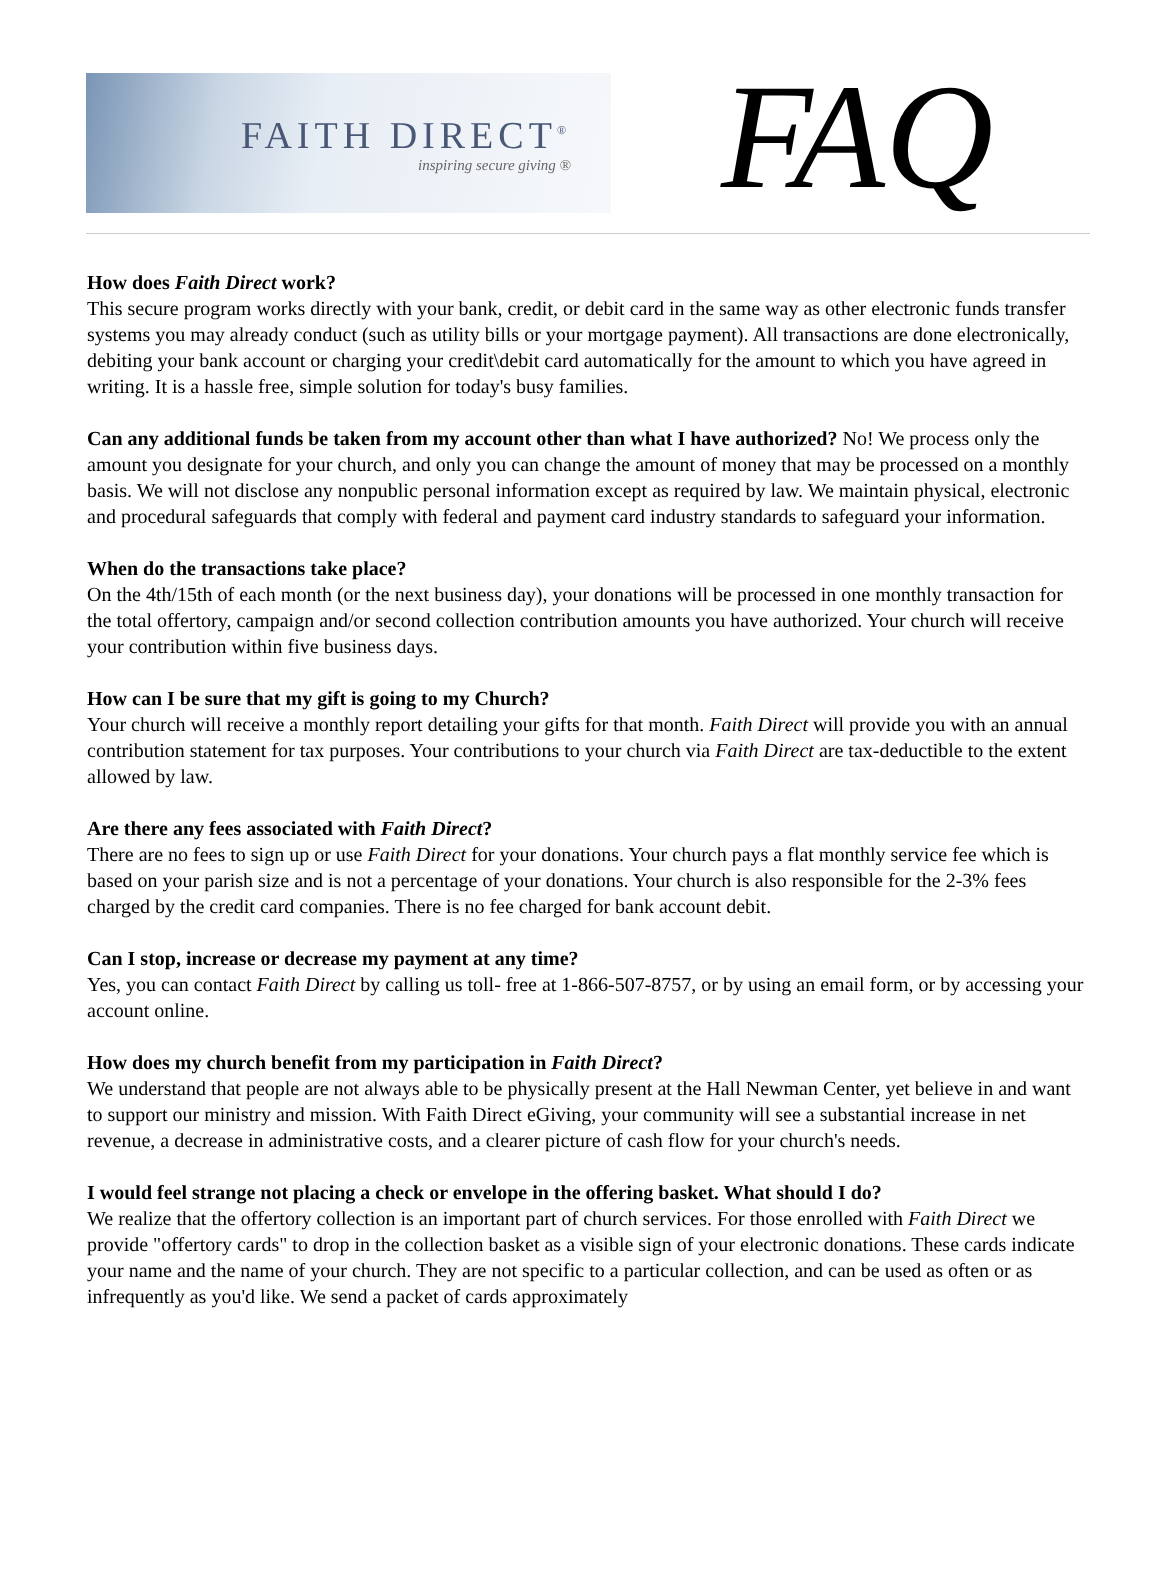FAITH DIRECT<sup>®</sup>
inspiring secure giving ®
FAQ
How does Faith Direct work?
This secure program works directly with your bank, credit, or debit card in the same way as other electronic funds transfer systems you may already conduct (such as utility bills or your mortgage payment). All transactions are done electronically, debiting your bank account or charging your credit\debit card automatically for the amount to which you have agreed in writing. It is a hassle free, simple solution for today's busy families.
Can any additional funds be taken from my account other than what I have authorized? No! We process only the amount you designate for your church, and only you can change the amount of money that may be processed on a monthly basis. We will not disclose any nonpublic personal information except as required by law. We maintain physical, electronic and procedural safeguards that comply with federal and payment card industry standards to safeguard your information.
When do the transactions take place?
On the 4th/15th of each month (or the next business day), your donations will be processed in one monthly transaction for the total offertory, campaign and/or second collection contribution amounts you have authorized. Your church will receive your contribution within five business days.
How can I be sure that my gift is going to my Church?
Your church will receive a monthly report detailing your gifts for that month. Faith Direct will provide you with an annual contribution statement for tax purposes. Your contributions to your church via Faith Direct are tax-deductible to the extent allowed by law.
Are there any fees associated with Faith Direct?
There are no fees to sign up or use Faith Direct for your donations. Your church pays a flat monthly service fee which is based on your parish size and is not a percentage of your donations. Your church is also responsible for the 2-3% fees charged by the credit card companies. There is no fee charged for bank account debit.
Can I stop, increase or decrease my payment at any time?
Yes, you can contact Faith Direct by calling us toll- free at 1-866-507-8757, or by using an email form, or by accessing your account online.
How does my church benefit from my participation in Faith Direct?
We understand that people are not always able to be physically present at the Hall Newman Center, yet believe in and want to support our ministry and mission. With Faith Direct eGiving, your community will see a substantial increase in net revenue, a decrease in administrative costs, and a clearer picture of cash flow for your church's needs.
I would feel strange not placing a check or envelope in the offering basket. What should I do?
We realize that the offertory collection is an important part of church services. For those enrolled with Faith Direct we provide "offertory cards" to drop in the collection basket as a visible sign of your electronic donations. These cards indicate your name and the name of your church. They are not specific to a particular collection, and can be used as often or as infrequently as you'd like. We send a packet of cards approximately